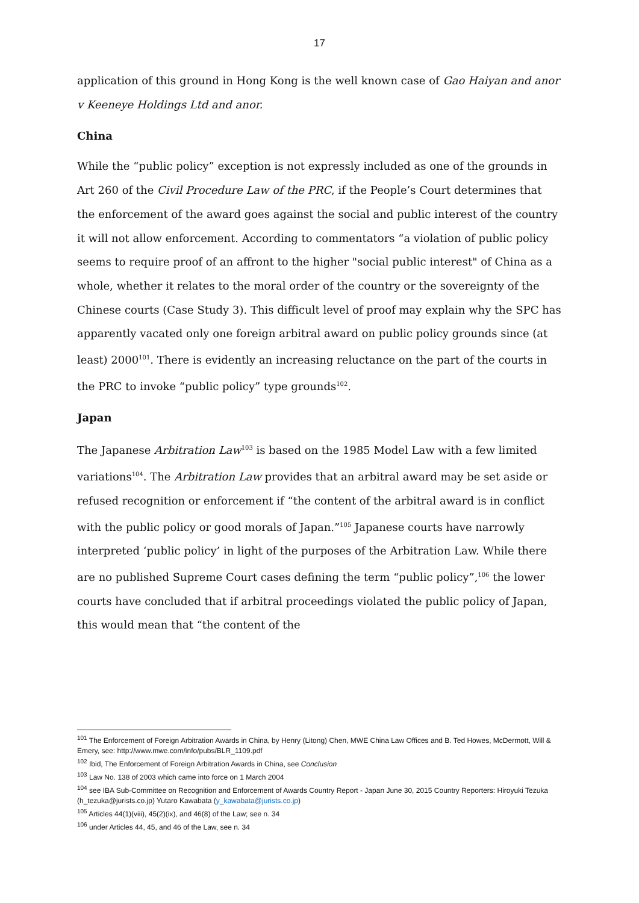17
application of this ground in Hong Kong is the well known case of Gao Haiyan and anor v Keeneye Holdings Ltd and anor.
China
While the “public policy” exception is not expressly included as one of the grounds in Art 260 of the Civil Procedure Law of the PRC, if the People’s Court determines that the enforcement of the award goes against the social and public interest of the country it will not allow enforcement. According to commentators “a violation of public policy seems to require proof of an affront to the higher "social public interest" of China as a whole, whether it relates to the moral order of the country or the sovereignty of the Chinese courts (Case Study 3). This difficult level of proof may explain why the SPC has apparently vacated only one foreign arbitral award on public policy grounds since (at least) 2000<sup>101</sup>. There is evidently an increasing reluctance on the part of the courts in the PRC to invoke “public policy” type grounds<sup>102</sup>.
Japan
The Japanese Arbitration Law<sup>103</sup> is based on the 1985 Model Law with a few limited variations<sup>104</sup>. The Arbitration Law provides that an arbitral award may be set aside or refused recognition or enforcement if “the content of the arbitral award is in conflict with the public policy or good morals of Japan.”<sup>105</sup> Japanese courts have narrowly interpreted ‘public policy’ in light of the purposes of the Arbitration Law. While there are no published Supreme Court cases defining the term “public policy”,<sup>106</sup> the lower courts have concluded that if arbitral proceedings violated the public policy of Japan, this would mean that “the content of the
<sup>101</sup> The Enforcement of Foreign Arbitration Awards in China, by Henry (Litong) Chen, MWE China Law Offices and B. Ted Howes, McDermott, Will & Emery, see: http://www.mwe.com/info/pubs/BLR_1109.pdf
<sup>102</sup> Ibid, The Enforcement of Foreign Arbitration Awards in China, see Conclusion
<sup>103</sup> Law No. 138 of 2003 which came into force on 1 March 2004
<sup>104</sup> see IBA Sub-Committee on Recognition and Enforcement of Awards Country Report - Japan June 30, 2015 Country Reporters: Hiroyuki Tezuka (h_tezuka@jurists.co.jp) Yutaro Kawabata (y_kawabata@jurists.co.jp)
<sup>105</sup> Articles 44(1)(viii), 45(2)(ix), and 46(8) of the Law; see n. 34
<sup>106</sup> under Articles 44, 45, and 46 of the Law, see n. 34